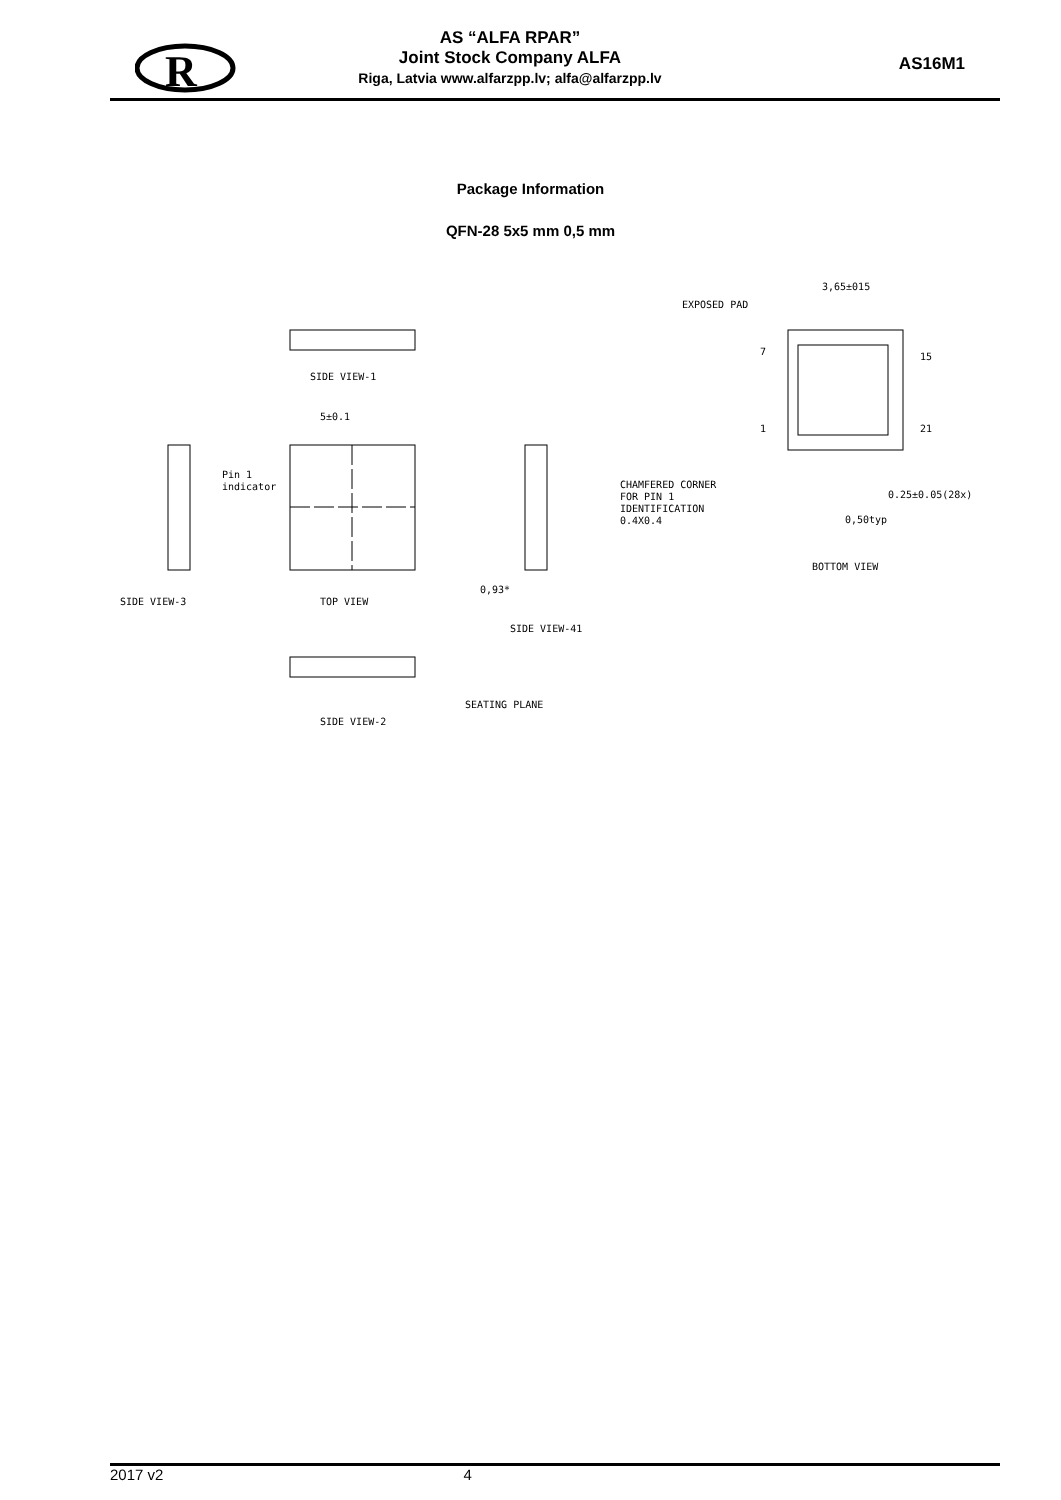R
AS “ALFA RPAR”
Joint Stock Company ALFA
Riga, Latvia www.alfarzpp.lv; alfa@alfarzpp.lv
AS16M1
Package Information
QFN-28 5x5 mm 0,5 mm
SIDE VIEW-1
5±0.1
Pin 1
indicator
SIDE VIEW-3
TOP VIEW
0,93*
SIDE VIEW-41
SEATING PLANE
SIDE VIEW-2
3,65±015
EXPOSED PAD
15
21
7
1
CHAMFERED CORNER
FOR PIN 1
IDENTIFICATION
0.4X0.4
0.25±0.05(28x)
0,50typ
BOTTOM VIEW
2017 v2 4